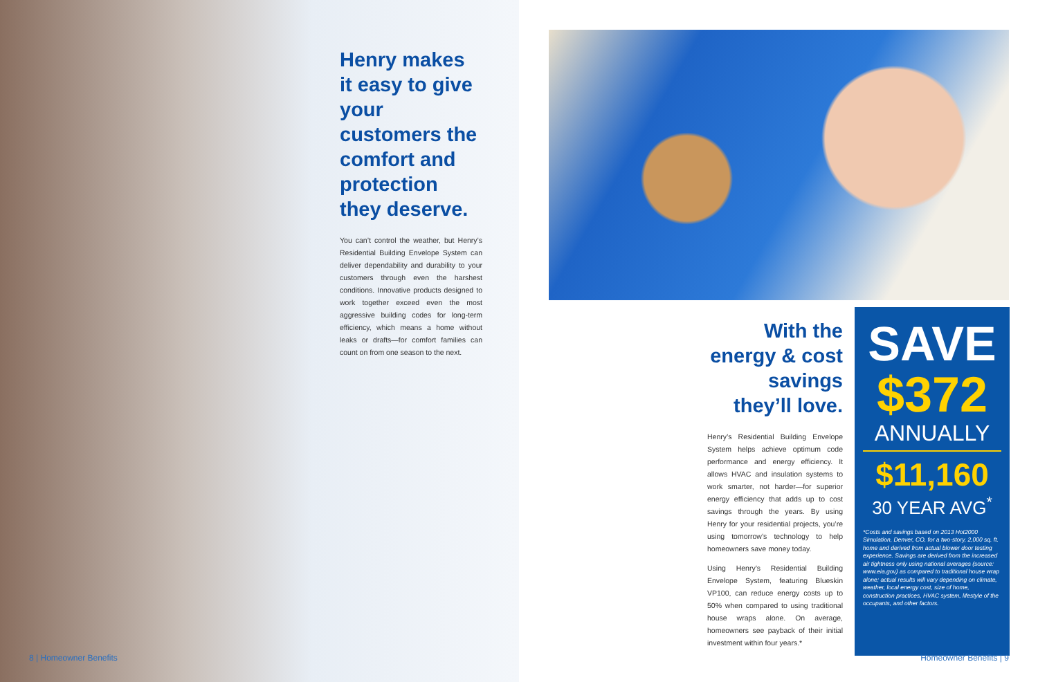Henry makes it easy to give your customers the comfort and protection they deserve.
You can’t control the weather, but Henry’s Residential Building Envelope System can deliver dependability and durability to your customers through even the harshest conditions. Innovative products designed to work together exceed even the most aggressive building codes for long-term efficiency, which means a home without leaks or drafts—for comfort families can count on from one season to the next.
8 | Homeowner Benefits
With the energy & cost savings they’ll love.
Henry’s Residential Building Envelope System helps achieve optimum code performance and energy efficiency. It allows HVAC and insulation systems to work smarter, not harder—for superior energy efficiency that adds up to cost savings through the years. By using Henry for your residential projects, you’re using tomorrow’s technology to help homeowners save money today.
Using Henry’s Residential Building Envelope System, featuring Blueskin VP100, can reduce energy costs up to 50% when compared to using traditional house wraps alone. On average, homeowners see payback of their initial investment within four years.*
SAVE
$372
ANNUALLY
$11,160
30 YEAR AVG<sup>*</sup>
*Costs and savings based on 2013 Hot2000 Simulation, Denver, CO, for a two-story, 2,000 sq. ft. home and derived from actual blower door testing experience. Savings are derived from the increased air tightness only using national averages (source: www.eia.gov) as compared to traditional house wrap alone; actual results will vary depending on climate, weather, local energy cost, size of home, construction practices, HVAC system, lifestyle of the occupants, and other factors.
Homeowner Benefits | 9